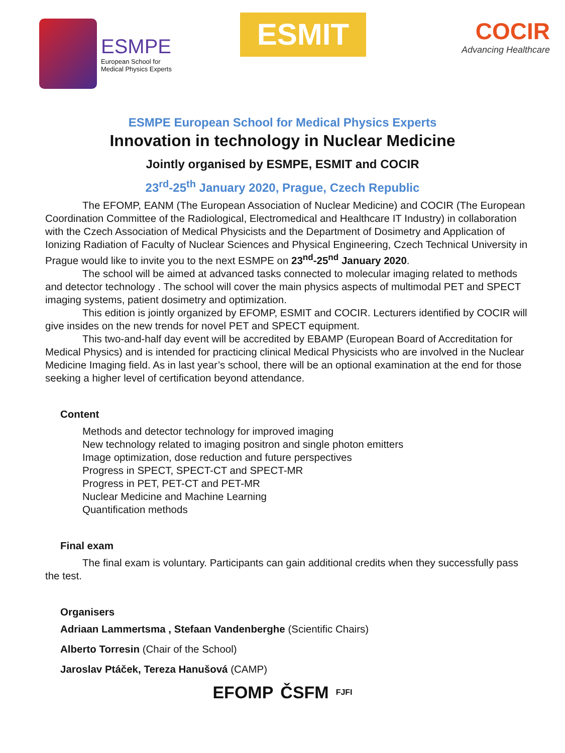ESMPE
European School for
Medical Physics Experts
ESMIT
COCIR
Advancing Healthcare
ESMPE European School for Medical Physics Experts
Innovation in technology in Nuclear Medicine
Jointly organised by ESMPE, ESMIT and COCIR
23<sup>rd</sup>-25<sup>th</sup> January 2020, Prague, Czech Republic
The EFOMP, EANM (The European Association of Nuclear Medicine) and COCIR (The European Coordination Committee of the Radiological, Electromedical and Healthcare IT Industry) in collaboration with the Czech Association of Medical Physicists and the Department of Dosimetry and Application of Ionizing Radiation of Faculty of Nuclear Sciences and Physical Engineering, Czech Technical University in Prague would like to invite you to the next ESMPE on 23<sup>nd</sup>-25<sup>nd</sup> January 2020.
The school will be aimed at advanced tasks connected to molecular imaging related to methods and detector technology . The school will cover the main physics aspects of multimodal PET and SPECT imaging systems, patient dosimetry and optimization.
This edition is jointly organized by EFOMP, ESMIT and COCIR. Lecturers identified by COCIR will give insides on the new trends for novel PET and SPECT equipment.
This two-and-half day event will be accredited by EBAMP (European Board of Accreditation for Medical Physics) and is intended for practicing clinical Medical Physicists who are involved in the Nuclear Medicine Imaging field. As in last year’s school, there will be an optional examination at the end for those seeking a higher level of certification beyond attendance.
Content
Methods and detector technology for improved imaging
New technology related to imaging positron and single photon emitters
Image optimization, dose reduction and future perspectives
Progress in SPECT, SPECT-CT and SPECT-MR
Progress in PET, PET-CT and PET-MR
Nuclear Medicine and Machine Learning
Quantification methods
Final exam
The final exam is voluntary. Participants can gain additional credits when they successfully pass the test.
Organisers
Adriaan Lammertsma , Stefaan Vandenberghe (Scientific Chairs)
Alberto Torresin (Chair of the School)
Jaroslav Ptáček, Tereza Hanušová (CAMP)
EFOMP ČSFM FJFI